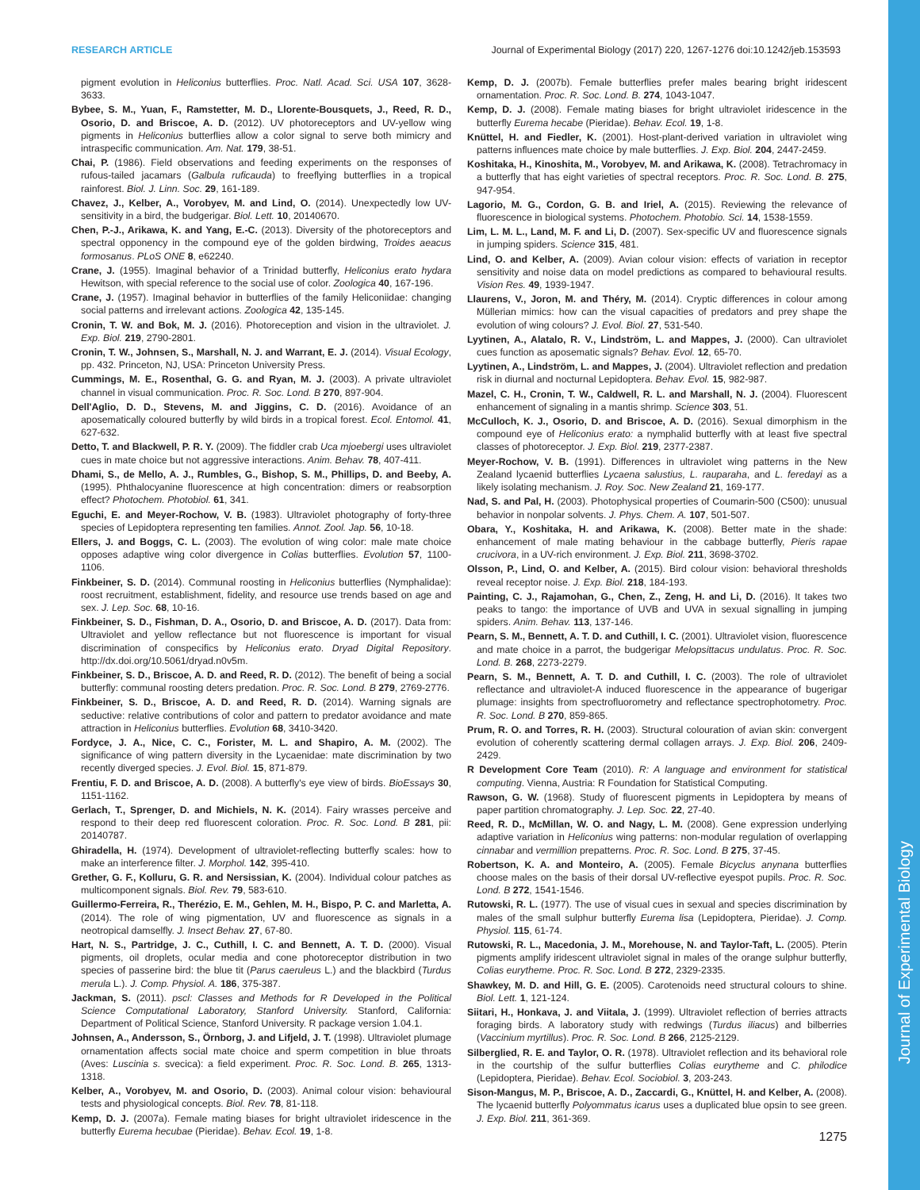Journal of Experimental Biology
RESEARCH ARTICLE Journal of Experimental Biology (2017) 220, 1267-1276 doi:10.1242/jeb.153593
pigment evolution in Heliconius butterflies. Proc. Natl. Acad. Sci. USA 107, 3628-3633.
Bybee, S. M., Yuan, F., Ramstetter, M. D., Llorente-Bousquets, J., Reed, R. D., Osorio, D. and Briscoe, A. D. (2012). UV photoreceptors and UV-yellow wing pigments in Heliconius butterflies allow a color signal to serve both mimicry and intraspecific communication. Am. Nat. 179, 38-51.
Chai, P. (1986). Field observations and feeding experiments on the responses of rufous-tailed jacamars (Galbula ruficauda) to freeflying butterflies in a tropical rainforest. Biol. J. Linn. Soc. 29, 161-189.
Chavez, J., Kelber, A., Vorobyev, M. and Lind, O. (2014). Unexpectedly low UV-sensitivity in a bird, the budgerigar. Biol. Lett. 10, 20140670.
Chen, P.-J., Arikawa, K. and Yang, E.-C. (2013). Diversity of the photoreceptors and spectral opponency in the compound eye of the golden birdwing, Troides aeacus formosanus. PLoS ONE 8, e62240.
Crane, J. (1955). Imaginal behavior of a Trinidad butterfly, Heliconius erato hydara Hewitson, with special reference to the social use of color. Zoologica 40, 167-196.
Crane, J. (1957). Imaginal behavior in butterflies of the family Heliconiidae: changing social patterns and irrelevant actions. Zoologica 42, 135-145.
Cronin, T. W. and Bok, M. J. (2016). Photoreception and vision in the ultraviolet. J. Exp. Biol. 219, 2790-2801.
Cronin, T. W., Johnsen, S., Marshall, N. J. and Warrant, E. J. (2014). Visual Ecology, pp. 432. Princeton, NJ, USA: Princeton University Press.
Cummings, M. E., Rosenthal, G. G. and Ryan, M. J. (2003). A private ultraviolet channel in visual communication. Proc. R. Soc. Lond. B 270, 897-904.
Dell'Aglio, D. D., Stevens, M. and Jiggins, C. D. (2016). Avoidance of an aposematically coloured butterfly by wild birds in a tropical forest. Ecol. Entomol. 41, 627-632.
Detto, T. and Blackwell, P. R. Y. (2009). The fiddler crab Uca mjoebergi uses ultraviolet cues in mate choice but not aggressive interactions. Anim. Behav. 78, 407-411.
Dhami, S., de Mello, A. J., Rumbles, G., Bishop, S. M., Phillips, D. and Beeby, A. (1995). Phthalocyanine fluorescence at high concentration: dimers or reabsorption effect? Photochem. Photobiol. 61, 341.
Eguchi, E. and Meyer-Rochow, V. B. (1983). Ultraviolet photography of forty-three species of Lepidoptera representing ten families. Annot. Zool. Jap. 56, 10-18.
Ellers, J. and Boggs, C. L. (2003). The evolution of wing color: male mate choice opposes adaptive wing color divergence in Colias butterflies. Evolution 57, 1100-1106.
Finkbeiner, S. D. (2014). Communal roosting in Heliconius butterflies (Nymphalidae): roost recruitment, establishment, fidelity, and resource use trends based on age and sex. J. Lep. Soc. 68, 10-16.
Finkbeiner, S. D., Fishman, D. A., Osorio, D. and Briscoe, A. D. (2017). Data from: Ultraviolet and yellow reflectance but not fluorescence is important for visual discrimination of conspecifics by Heliconius erato. Dryad Digital Repository. http://dx.doi.org/10.5061/dryad.n0v5m.
Finkbeiner, S. D., Briscoe, A. D. and Reed, R. D. (2012). The benefit of being a social butterfly: communal roosting deters predation. Proc. R. Soc. Lond. B 279, 2769-2776.
Finkbeiner, S. D., Briscoe, A. D. and Reed, R. D. (2014). Warning signals are seductive: relative contributions of color and pattern to predator avoidance and mate attraction in Heliconius butterflies. Evolution 68, 3410-3420.
Fordyce, J. A., Nice, C. C., Forister, M. L. and Shapiro, A. M. (2002). The significance of wing pattern diversity in the Lycaenidae: mate discrimination by two recently diverged species. J. Evol. Biol. 15, 871-879.
Frentiu, F. D. and Briscoe, A. D. (2008). A butterfly's eye view of birds. BioEssays 30, 1151-1162.
Gerlach, T., Sprenger, D. and Michiels, N. K. (2014). Fairy wrasses perceive and respond to their deep red fluorescent coloration. Proc. R. Soc. Lond. B 281, pii: 20140787.
Ghiradella, H. (1974). Development of ultraviolet-reflecting butterfly scales: how to make an interference filter. J. Morphol. 142, 395-410.
Grether, G. F., Kolluru, G. R. and Nersissian, K. (2004). Individual colour patches as multicomponent signals. Biol. Rev. 79, 583-610.
Guillermo-Ferreira, R., Therézio, E. M., Gehlen, M. H., Bispo, P. C. and Marletta, A. (2014). The role of wing pigmentation, UV and fluorescence as signals in a neotropical damselfly. J. Insect Behav. 27, 67-80.
Hart, N. S., Partridge, J. C., Cuthill, I. C. and Bennett, A. T. D. (2000). Visual pigments, oil droplets, ocular media and cone photoreceptor distribution in two species of passerine bird: the blue tit (Parus caeruleus L.) and the blackbird (Turdus merula L.). J. Comp. Physiol. A. 186, 375-387.
Jackman, S. (2011). pscl: Classes and Methods for R Developed in the Political Science Computational Laboratory, Stanford University. Stanford, California: Department of Political Science, Stanford University. R package version 1.04.1.
Johnsen, A., Andersson, S., Örnborg, J. and Lifjeld, J. T. (1998). Ultraviolet plumage ornamentation affects social mate choice and sperm competition in blue throats (Aves: Luscinia s. svecica): a field experiment. Proc. R. Soc. Lond. B. 265, 1313-1318.
Kelber, A., Vorobyev, M. and Osorio, D. (2003). Animal colour vision: behavioural tests and physiological concepts. Biol. Rev. 78, 81-118.
Kemp, D. J. (2007a). Female mating biases for bright ultraviolet iridescence in the butterfly Eurema hecubae (Pieridae). Behav. Ecol. 19, 1-8.
Kemp, D. J. (2007b). Female butterflies prefer males bearing bright iridescent ornamentation. Proc. R. Soc. Lond. B. 274, 1043-1047.
Kemp, D. J. (2008). Female mating biases for bright ultraviolet iridescence in the butterfly Eurema hecabe (Pieridae). Behav. Ecol. 19, 1-8.
Knüttel, H. and Fiedler, K. (2001). Host-plant-derived variation in ultraviolet wing patterns influences mate choice by male butterflies. J. Exp. Biol. 204, 2447-2459.
Koshitaka, H., Kinoshita, M., Vorobyev, M. and Arikawa, K. (2008). Tetrachromacy in a butterfly that has eight varieties of spectral receptors. Proc. R. Soc. Lond. B. 275, 947-954.
Lagorio, M. G., Cordon, G. B. and Iriel, A. (2015). Reviewing the relevance of fluorescence in biological systems. Photochem. Photobio. Sci. 14, 1538-1559.
Lim, L. M. L., Land, M. F. and Li, D. (2007). Sex-specific UV and fluorescence signals in jumping spiders. Science 315, 481.
Lind, O. and Kelber, A. (2009). Avian colour vision: effects of variation in receptor sensitivity and noise data on model predictions as compared to behavioural results. Vision Res. 49, 1939-1947.
Llaurens, V., Joron, M. and Théry, M. (2014). Cryptic differences in colour among Müllerian mimics: how can the visual capacities of predators and prey shape the evolution of wing colours? J. Evol. Biol. 27, 531-540.
Lyytinen, A., Alatalo, R. V., Lindström, L. and Mappes, J. (2000). Can ultraviolet cues function as aposematic signals? Behav. Evol. 12, 65-70.
Lyytinen, A., Lindström, L. and Mappes, J. (2004). Ultraviolet reflection and predation risk in diurnal and nocturnal Lepidoptera. Behav. Evol. 15, 982-987.
Mazel, C. H., Cronin, T. W., Caldwell, R. L. and Marshall, N. J. (2004). Fluorescent enhancement of signaling in a mantis shrimp. Science 303, 51.
McCulloch, K. J., Osorio, D. and Briscoe, A. D. (2016). Sexual dimorphism in the compound eye of Heliconius erato: a nymphalid butterfly with at least five spectral classes of photoreceptor. J. Exp. Biol. 219, 2377-2387.
Meyer-Rochow, V. B. (1991). Differences in ultraviolet wing patterns in the New Zealand lycaenid butterflies Lycaena salustius, L. rauparaha, and L. feredayi as a likely isolating mechanism. J. Roy. Soc. New Zealand 21, 169-177.
Nad, S. and Pal, H. (2003). Photophysical properties of Coumarin-500 (C500): unusual behavior in nonpolar solvents. J. Phys. Chem. A. 107, 501-507.
Obara, Y., Koshitaka, H. and Arikawa, K. (2008). Better mate in the shade: enhancement of male mating behaviour in the cabbage butterfly, Pieris rapae crucivora, in a UV-rich environment. J. Exp. Biol. 211, 3698-3702.
Olsson, P., Lind, O. and Kelber, A. (2015). Bird colour vision: behavioral thresholds reveal receptor noise. J. Exp. Biol. 218, 184-193.
Painting, C. J., Rajamohan, G., Chen, Z., Zeng, H. and Li, D. (2016). It takes two peaks to tango: the importance of UVB and UVA in sexual signalling in jumping spiders. Anim. Behav. 113, 137-146.
Pearn, S. M., Bennett, A. T. D. and Cuthill, I. C. (2001). Ultraviolet vision, fluorescence and mate choice in a parrot, the budgerigar Melopsittacus undulatus. Proc. R. Soc. Lond. B. 268, 2273-2279.
Pearn, S. M., Bennett, A. T. D. and Cuthill, I. C. (2003). The role of ultraviolet reflectance and ultraviolet-A induced fluorescence in the appearance of bugerigar plumage: insights from spectrofluorometry and reflectance spectrophotometry. Proc. R. Soc. Lond. B 270, 859-865.
Prum, R. O. and Torres, R. H. (2003). Structural colouration of avian skin: convergent evolution of coherently scattering dermal collagen arrays. J. Exp. Biol. 206, 2409-2429.
R Development Core Team (2010). R: A language and environment for statistical computing. Vienna, Austria: R Foundation for Statistical Computing.
Rawson, G. W. (1968). Study of fluorescent pigments in Lepidoptera by means of paper partition chromatography. J. Lep. Soc. 22, 27-40.
Reed, R. D., McMillan, W. O. and Nagy, L. M. (2008). Gene expression underlying adaptive variation in Heliconius wing patterns: non-modular regulation of overlapping cinnabar and vermillion prepatterns. Proc. R. Soc. Lond. B 275, 37-45.
Robertson, K. A. and Monteiro, A. (2005). Female Bicyclus anynana butterflies choose males on the basis of their dorsal UV-reflective eyespot pupils. Proc. R. Soc. Lond. B 272, 1541-1546.
Rutowski, R. L. (1977). The use of visual cues in sexual and species discrimination by males of the small sulphur butterfly Eurema lisa (Lepidoptera, Pieridae). J. Comp. Physiol. 115, 61-74.
Rutowski, R. L., Macedonia, J. M., Morehouse, N. and Taylor-Taft, L. (2005). Pterin pigments amplify iridescent ultraviolet signal in males of the orange sulphur butterfly, Colias eurytheme. Proc. R. Soc. Lond. B 272, 2329-2335.
Shawkey, M. D. and Hill, G. E. (2005). Carotenoids need structural colours to shine. Biol. Lett. 1, 121-124.
Siitari, H., Honkava, J. and Viitala, J. (1999). Ultraviolet reflection of berries attracts foraging birds. A laboratory study with redwings (Turdus iliacus) and bilberries (Vaccinium myrtillus). Proc. R. Soc. Lond. B 266, 2125-2129.
Silberglied, R. E. and Taylor, O. R. (1978). Ultraviolet reflection and its behavioral role in the courtship of the sulfur butterflies Colias eurytheme and C. philodice (Lepidoptera, Pieridae). Behav. Ecol. Sociobiol. 3, 203-243.
Sison-Mangus, M. P., Briscoe, A. D., Zaccardi, G., Knüttel, H. and Kelber, A. (2008). The lycaenid butterfly Polyommatus icarus uses a duplicated blue opsin to see green. J. Exp. Biol. 211, 361-369.
1275